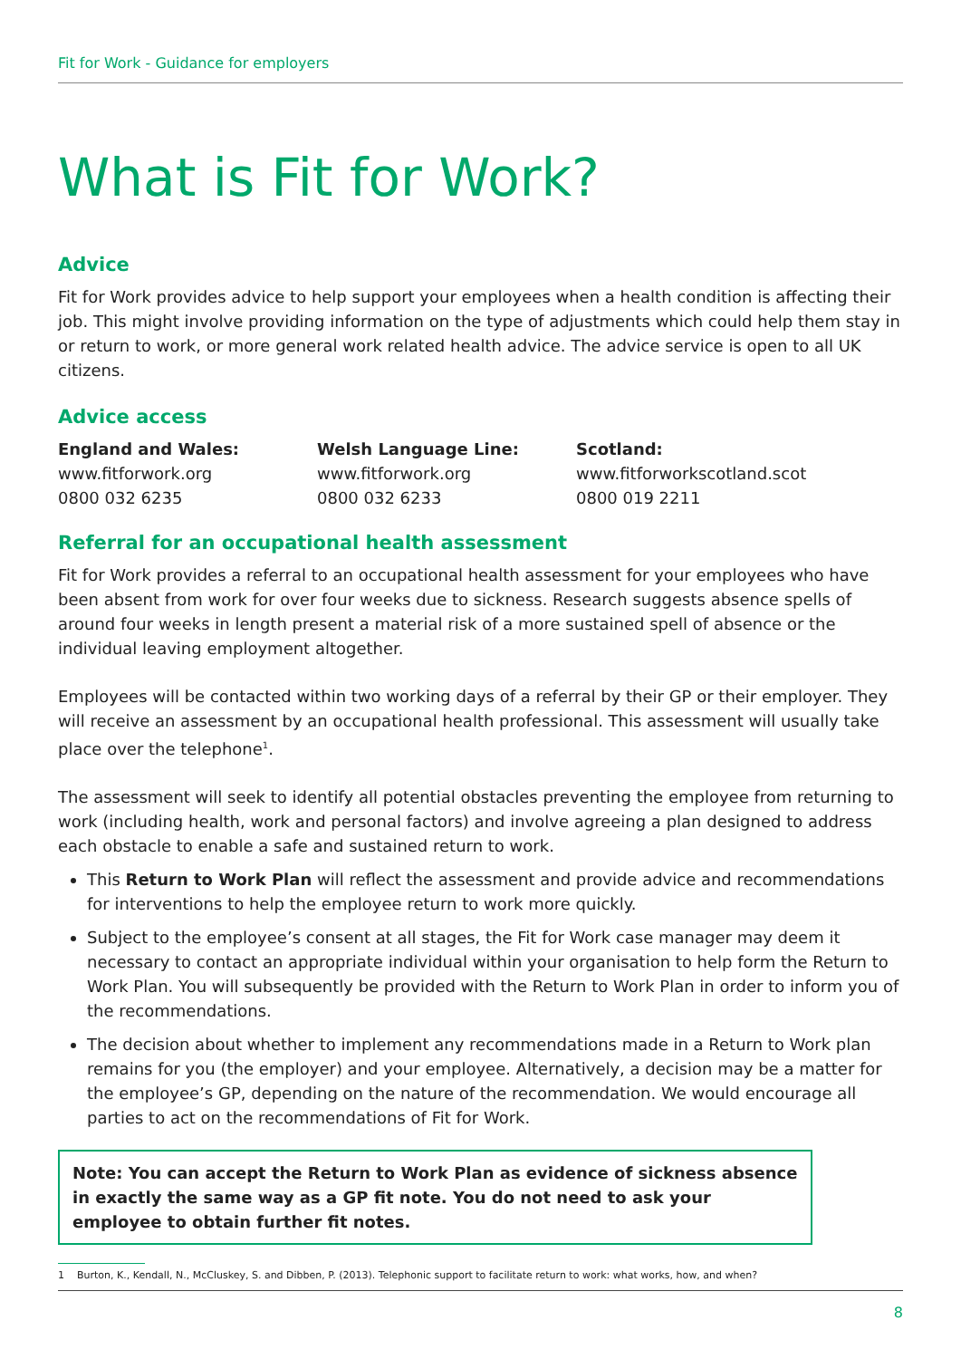Fit for Work - Guidance for employers
What is Fit for Work?
Advice
Fit for Work provides advice to help support your employees when a health condition is affecting their job. This might involve providing information on the type of adjustments which could help them stay in or return to work, or more general work related health advice. The advice service is open to all UK citizens.
Advice access
England and Wales:
www.fitforwork.org
0800 032 6235
Welsh Language Line:
www.fitforwork.org
0800 032 6233
Scotland:
www.fitforworkscotland.scot
0800 019 2211
Referral for an occupational health assessment
Fit for Work provides a referral to an occupational health assessment for your employees who have been absent from work for over four weeks due to sickness. Research suggests absence spells of around four weeks in length present a material risk of a more sustained spell of absence or the individual leaving employment altogether.
Employees will be contacted within two working days of a referral by their GP or their employer. They will receive an assessment by an occupational health professional. This assessment will usually take place over the telephone<sup>1</sup>.
The assessment will seek to identify all potential obstacles preventing the employee from returning to work (including health, work and personal factors) and involve agreeing a plan designed to address each obstacle to enable a safe and sustained return to work.
This Return to Work Plan will reflect the assessment and provide advice and recommendations for interventions to help the employee return to work more quickly.
Subject to the employee’s consent at all stages, the Fit for Work case manager may deem it necessary to contact an appropriate individual within your organisation to help form the Return to Work Plan. You will subsequently be provided with the Return to Work Plan in order to inform you of the recommendations.
The decision about whether to implement any recommendations made in a Return to Work plan remains for you (the employer) and your employee. Alternatively, a decision may be a matter for the employee’s GP, depending on the nature of the recommendation. We would encourage all parties to act on the recommendations of Fit for Work.
Note: You can accept the Return to Work Plan as evidence of sickness absence in exactly the same way as a GP fit note. You do not need to ask your employee to obtain further fit notes.
1 Burton, K., Kendall, N., McCluskey, S. and Dibben, P. (2013). Telephonic support to facilitate return to work: what works, how, and when?
8